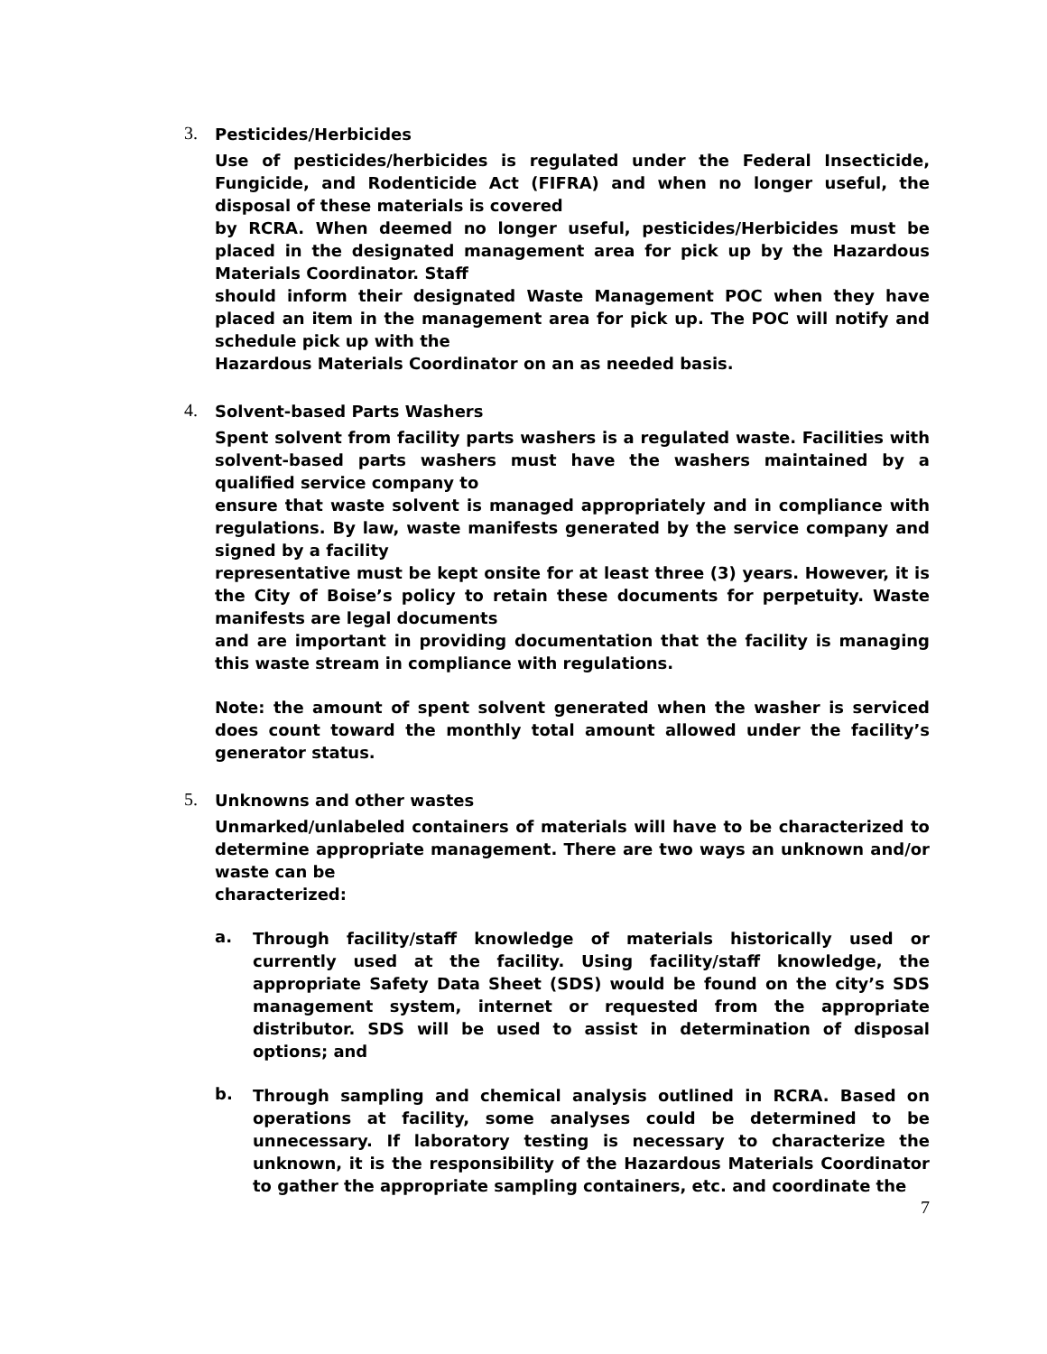3.
Pesticides/Herbicides
Use of pesticides/herbicides is regulated under the Federal Insecticide, Fungicide, and Rodenticide Act (FIFRA) and when no longer useful, the disposal of these materials is covered
by RCRA. When deemed no longer useful, pesticides/Herbicides must be placed in the designated management area for pick up by the Hazardous Materials Coordinator. Staff
should inform their designated Waste Management POC when they have placed an item in the management area for pick up. The POC will notify and schedule pick up with the
Hazardous Materials Coordinator on an as needed basis.
4.
Solvent-based Parts Washers
Spent solvent from facility parts washers is a regulated waste. Facilities with solvent-based parts washers must have the washers maintained by a qualified service company to
ensure that waste solvent is managed appropriately and in compliance with regulations. By law, waste manifests generated by the service company and signed by a facility
representative must be kept onsite for at least three (3) years. However, it is the City of Boise’s policy to retain these documents for perpetuity. Waste manifests are legal documents
and are important in providing documentation that the facility is managing this waste stream in compliance with regulations.
Note: the amount of spent solvent generated when the washer is serviced does count toward the monthly total amount allowed under the facility’s generator status.
5.
Unknowns and other wastes
Unmarked/unlabeled containers of materials will have to be characterized to determine appropriate management. There are two ways an unknown and/or waste can be
characterized:
a.
Through facility/staff knowledge of materials historically used or currently used at the facility. Using facility/staff knowledge, the appropriate Safety Data Sheet (SDS) would be found on the city’s SDS management system, internet or requested from the appropriate distributor. SDS will be used to assist in determination of disposal options; and
b.
Through sampling and chemical analysis outlined in RCRA. Based on operations at facility, some analyses could be determined to be unnecessary. If laboratory testing is necessary to characterize the unknown, it is the responsibility of the Hazardous Materials Coordinator to gather the appropriate sampling containers, etc. and coordinate the
7